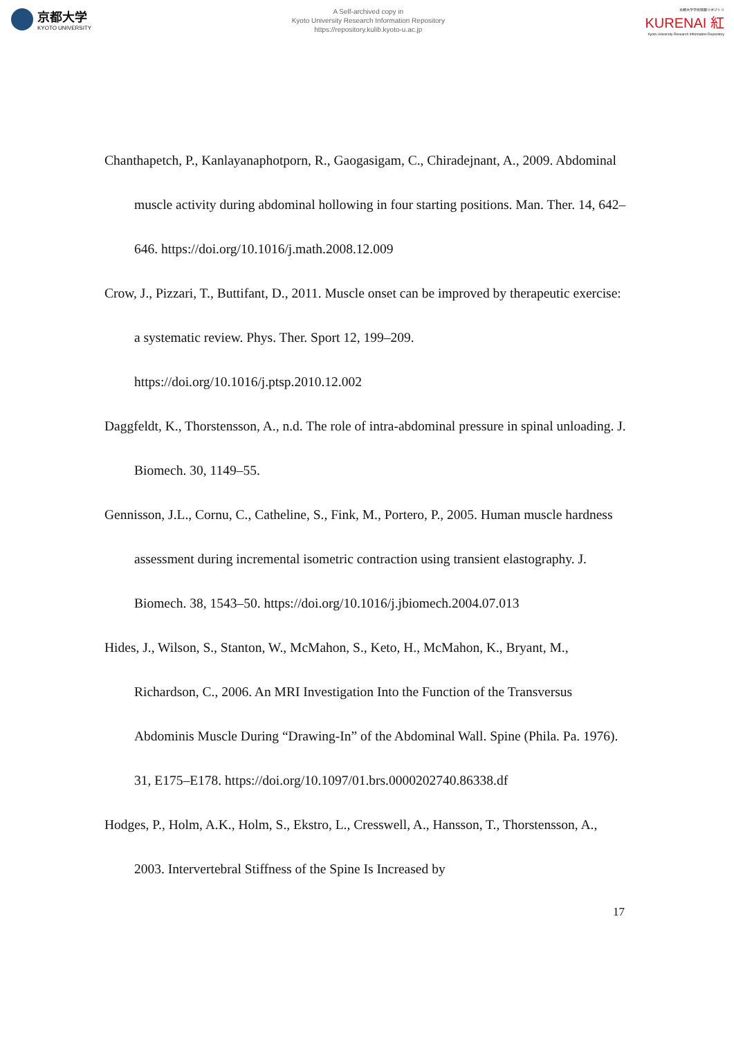京都大学
KYOTO UNIVERSITY
A Self-archived copy in
Kyoto University Research Information Repository
https://repository.kulib.kyoto-u.ac.jp
京都大学学術情報リポジトリ
KURENAI 紅
Kyoto University Research Information Repository
Chanthapetch, P., Kanlayanaphotporn, R., Gaogasigam, C., Chiradejnant, A., 2009. Abdominal muscle activity during abdominal hollowing in four starting positions. Man. Ther. 14, 642–646. https://doi.org/10.1016/j.math.2008.12.009
Crow, J., Pizzari, T., Buttifant, D., 2011. Muscle onset can be improved by therapeutic exercise: a systematic review. Phys. Ther. Sport 12, 199–209. https://doi.org/10.1016/j.ptsp.2010.12.002
Daggfeldt, K., Thorstensson, A., n.d. The role of intra-abdominal pressure in spinal unloading. J. Biomech. 30, 1149–55.
Gennisson, J.L., Cornu, C., Catheline, S., Fink, M., Portero, P., 2005. Human muscle hardness assessment during incremental isometric contraction using transient elastography. J. Biomech. 38, 1543–50. https://doi.org/10.1016/j.jbiomech.2004.07.013
Hides, J., Wilson, S., Stanton, W., McMahon, S., Keto, H., McMahon, K., Bryant, M., Richardson, C., 2006. An MRI Investigation Into the Function of the Transversus Abdominis Muscle During “Drawing-In” of the Abdominal Wall. Spine (Phila. Pa. 1976). 31, E175–E178. https://doi.org/10.1097/01.brs.0000202740.86338.df
Hodges, P., Holm, A.K., Holm, S., Ekstro, L., Cresswell, A., Hansson, T., Thorstensson, A., 2003. Intervertebral Stiffness of the Spine Is Increased by
17